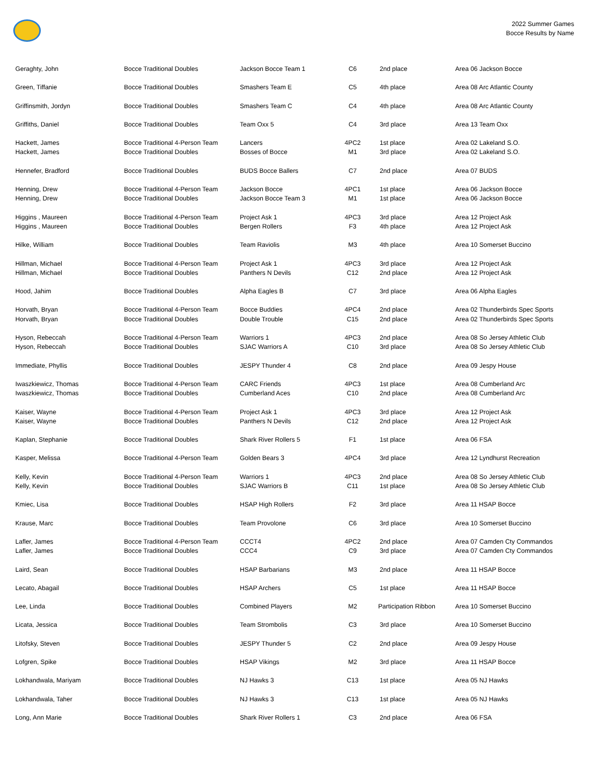2022 Summer Games
Bocce Results by Name
| Geraghty, John | Bocce Traditional Doubles | Jackson Bocce Team 1 | C6 | 2nd place | Area 06 Jackson Bocce |
| Green, Tiffanie | Bocce Traditional Doubles | Smashers Team E | C5 | 4th place | Area 08 Arc Atlantic County |
| Griffinsmith, Jordyn | Bocce Traditional Doubles | Smashers Team C | C4 | 4th place | Area 08 Arc Atlantic County |
| Griffiths, Daniel | Bocce Traditional Doubles | Team Oxx 5 | C4 | 3rd place | Area 13 Team Oxx |
| Hackett, James | Bocce Traditional 4-Person Team | Lancers | 4PC2 | 1st place | Area 02 Lakeland S.O. |
| Hackett, James | Bocce Traditional Doubles | Bosses of Bocce | M1 | 3rd place | Area 02 Lakeland S.O. |
| Hennefer, Bradford | Bocce Traditional Doubles | BUDS Bocce Ballers | C7 | 2nd place | Area 07 BUDS |
| Henning, Drew | Bocce Traditional 4-Person Team | Jackson Bocce | 4PC1 | 1st place | Area 06 Jackson Bocce |
| Henning, Drew | Bocce Traditional Doubles | Jackson Bocce Team 3 | M1 | 1st place | Area 06 Jackson Bocce |
| Higgins , Maureen | Bocce Traditional 4-Person Team | Project Ask 1 | 4PC3 | 3rd place | Area 12 Project Ask |
| Higgins , Maureen | Bocce Traditional Doubles | Bergen Rollers | F3 | 4th place | Area 12 Project Ask |
| Hilke, William | Bocce Traditional Doubles | Team Raviolis | M3 | 4th place | Area 10 Somerset Buccino |
| Hillman, Michael | Bocce Traditional 4-Person Team | Project Ask 1 | 4PC3 | 3rd place | Area 12 Project Ask |
| Hillman, Michael | Bocce Traditional Doubles | Panthers N Devils | C12 | 2nd place | Area 12 Project Ask |
| Hood, Jahim | Bocce Traditional Doubles | Alpha Eagles B | C7 | 3rd place | Area 06 Alpha Eagles |
| Horvath, Bryan | Bocce Traditional 4-Person Team | Bocce Buddies | 4PC4 | 2nd place | Area 02 Thunderbirds Spec Sports |
| Horvath, Bryan | Bocce Traditional Doubles | Double Trouble | C15 | 2nd place | Area 02 Thunderbirds Spec Sports |
| Hyson, Rebeccah | Bocce Traditional 4-Person Team | Warriors 1 | 4PC3 | 2nd place | Area 08 So Jersey Athletic Club |
| Hyson, Rebeccah | Bocce Traditional Doubles | SJAC Warriors A | C10 | 3rd place | Area 08 So Jersey Athletic Club |
| Immediate, Phyllis | Bocce Traditional Doubles | JESPY Thunder 4 | C8 | 2nd place | Area 09 Jespy House |
| Iwaszkiewicz, Thomas | Bocce Traditional 4-Person Team | CARC Friends | 4PC3 | 1st place | Area 08 Cumberland Arc |
| Iwaszkiewicz, Thomas | Bocce Traditional Doubles | Cumberland Aces | C10 | 2nd place | Area 08 Cumberland Arc |
| Kaiser, Wayne | Bocce Traditional 4-Person Team | Project Ask 1 | 4PC3 | 3rd place | Area 12 Project Ask |
| Kaiser, Wayne | Bocce Traditional Doubles | Panthers N Devils | C12 | 2nd place | Area 12 Project Ask |
| Kaplan, Stephanie | Bocce Traditional Doubles | Shark River Rollers 5 | F1 | 1st place | Area 06 FSA |
| Kasper, Melissa | Bocce Traditional 4-Person Team | Golden Bears 3 | 4PC4 | 3rd place | Area 12 Lyndhurst Recreation |
| Kelly, Kevin | Bocce Traditional 4-Person Team | Warriors 1 | 4PC3 | 2nd place | Area 08 So Jersey Athletic Club |
| Kelly, Kevin | Bocce Traditional Doubles | SJAC Warriors B | C11 | 1st place | Area 08 So Jersey Athletic Club |
| Kmiec, Lisa | Bocce Traditional Doubles | HSAP High Rollers | F2 | 3rd place | Area 11 HSAP Bocce |
| Krause, Marc | Bocce Traditional Doubles | Team Provolone | C6 | 3rd place | Area 10 Somerset Buccino |
| Lafler, James | Bocce Traditional 4-Person Team | CCCT4 | 4PC2 | 2nd place | Area 07 Camden Cty Commandos |
| Lafler, James | Bocce Traditional Doubles | CCC4 | C9 | 3rd place | Area 07 Camden Cty Commandos |
| Laird, Sean | Bocce Traditional Doubles | HSAP Barbarians | M3 | 2nd place | Area 11 HSAP Bocce |
| Lecato, Abagail | Bocce Traditional Doubles | HSAP Archers | C5 | 1st place | Area 11 HSAP Bocce |
| Lee, Linda | Bocce Traditional Doubles | Combined Players | M2 | Participation Ribbon | Area 10 Somerset Buccino |
| Licata, Jessica | Bocce Traditional Doubles | Team Strombolis | C3 | 3rd place | Area 10 Somerset Buccino |
| Litofsky, Steven | Bocce Traditional Doubles | JESPY Thunder 5 | C2 | 2nd place | Area 09 Jespy House |
| Lofgren, Spike | Bocce Traditional Doubles | HSAP Vikings | M2 | 3rd place | Area 11 HSAP Bocce |
| Lokhandwala, Mariyam | Bocce Traditional Doubles | NJ Hawks 3 | C13 | 1st place | Area 05 NJ Hawks |
| Lokhandwala, Taher | Bocce Traditional Doubles | NJ Hawks 3 | C13 | 1st place | Area 05 NJ Hawks |
| Long, Ann Marie | Bocce Traditional Doubles | Shark River Rollers 1 | C3 | 2nd place | Area 06 FSA |